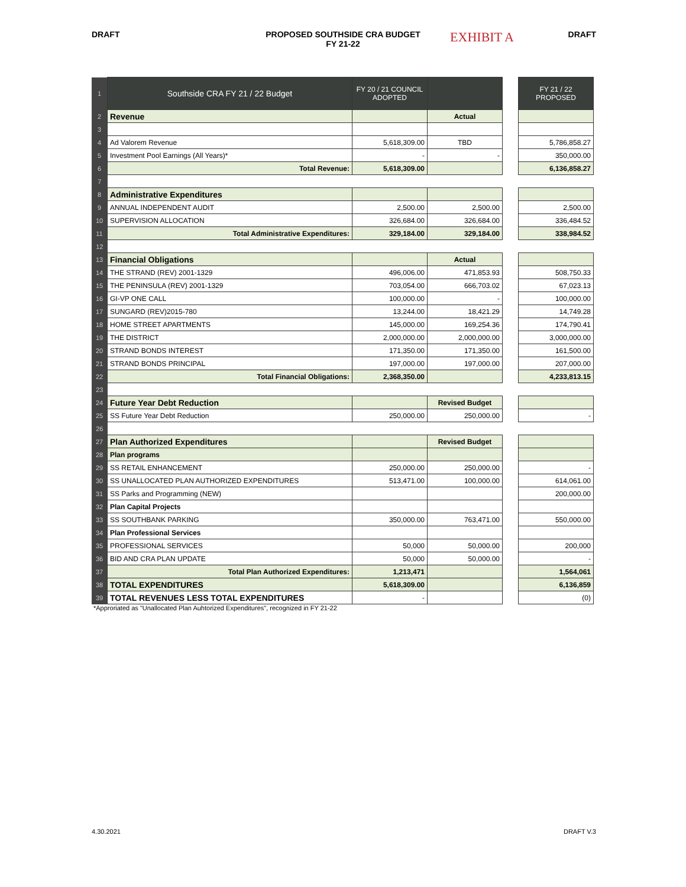DRAFT PROPOSED SOUTHSIDE CRA BUDGET
FY 21-22
EXHIBIT A
DRAFT
| 1 | Southside CRA FY 21 / 22 Budget | FY 20 / 21 COUNCIL ADOPTED | | | FY 21 / 22 PROPOSED |
| 2 | Revenue | | Actual | | |
| 3 | | | | | |
| 4 | Ad Valorem Revenue | 5,618,309.00 | TBD | | 5,786,858.27 |
| 5 | Investment Pool Earnings (All Years)* | - | - | | 350,000.00 |
| 6 | Total Revenue: | 5,618,309.00 | | | 6,136,858.27 |
| 7 | | | | | |
| 8 | Administrative Expenditures | | | | |
| 9 | ANNUAL INDEPENDENT AUDIT | 2,500.00 | 2,500.00 | | 2,500.00 |
| 10 | SUPERVISION ALLOCATION | 326,684.00 | 326,684.00 | | 336,484.52 |
| 11 | Total Administrative Expenditures: | 329,184.00 | 329,184.00 | | 338,984.52 |
| 12 | | | | | |
| 13 | Financial Obligations | | Actual | | |
| 14 | THE STRAND (REV) 2001-1329 | 496,006.00 | 471,853.93 | | 508,750.33 |
| 15 | THE PENINSULA (REV) 2001-1329 | 703,054.00 | 666,703.02 | | 67,023.13 |
| 16 | GI-VP ONE CALL | 100,000.00 | - | | 100,000.00 |
| 17 | SUNGARD (REV)2015-780 | 13,244.00 | 18,421.29 | | 14,749.28 |
| 18 | HOME STREET APARTMENTS | 145,000.00 | 169,254.36 | | 174,790.41 |
| 19 | THE DISTRICT | 2,000,000.00 | 2,000,000.00 | | 3,000,000.00 |
| 20 | STRAND BONDS INTEREST | 171,350.00 | 171,350.00 | | 161,500.00 |
| 21 | STRAND BONDS PRINCIPAL | 197,000.00 | 197,000.00 | | 207,000.00 |
| 22 | Total Financial Obligations: | 2,368,350.00 | | | 4,233,813.15 |
| 23 | | | | | |
| 24 | Future Year Debt Reduction | | Revised Budget | | |
| 25 | SS Future Year Debt Reduction | 250,000.00 | 250,000.00 | | - |
| 26 | | | | | |
| 27 | Plan Authorized Expenditures | | Revised Budget | | |
| 28 | Plan programs | | | | |
| 29 | SS RETAIL ENHANCEMENT | 250,000.00 | 250,000.00 | | - |
| 30 | SS UNALLOCATED PLAN AUTHORIZED EXPENDITURES | 513,471.00 | 100,000.00 | | 614,061.00 |
| 31 | SS Parks and Programming (NEW) | | | | 200,000.00 |
| 32 | Plan Capital Projects | | | | |
| 33 | SS SOUTHBANK PARKING | 350,000.00 | 763,471.00 | | 550,000.00 |
| 34 | Plan Professional Services | | | | |
| 35 | PROFESSIONAL SERVICES | 50,000 | 50,000.00 | | 200,000 |
| 36 | BID AND CRA PLAN UPDATE | 50,000 | 50,000.00 | | - |
| 37 | Total Plan Authorized Expenditures: | 1,213,471 | | | 1,564,061 |
| 38 | TOTAL EXPENDITURES | 5,618,309.00 | | | 6,136,859 |
| 39 | TOTAL REVENUES LESS TOTAL EXPENDITURES | - | | | (0) |
*Approriated as "Unallocated Plan Auhtorized Expenditures", recognized in FY 21-22
4.30.2021 DRAFT V.3